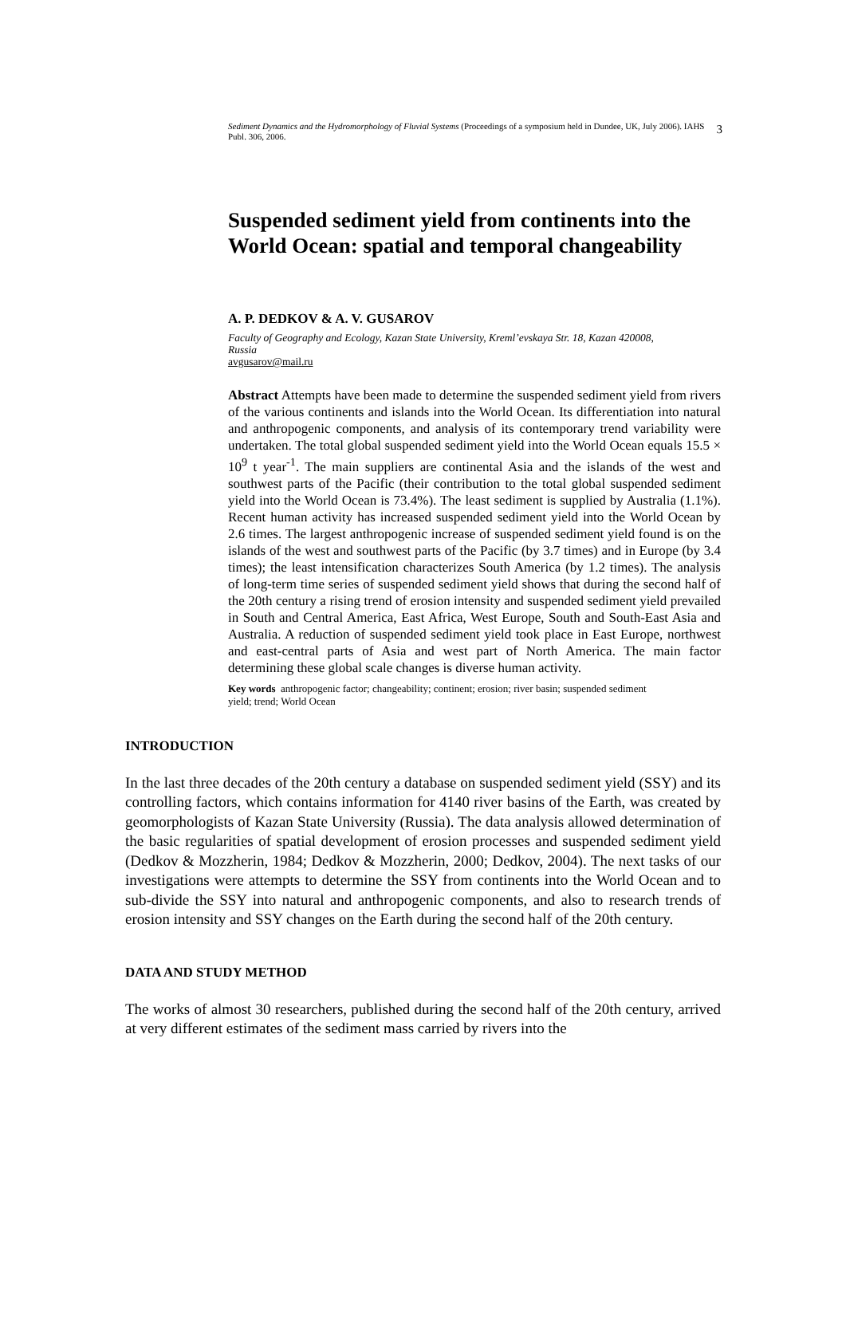Sediment Dynamics and the Hydromorphology of Fluvial Systems (Proceedings of a symposium held in Dundee, UK, July 2006). IAHS Publ. 306, 2006.
3
Suspended sediment yield from continents into the World Ocean: spatial and temporal changeability
A. P. DEDKOV & A. V. GUSAROV
Faculty of Geography and Ecology, Kazan State University, Kreml’evskaya Str. 18, Kazan 420008, Russia
avgusarov@mail.ru
Abstract Attempts have been made to determine the suspended sediment yield from rivers of the various continents and islands into the World Ocean. Its differentiation into natural and anthropogenic components, and analysis of its contemporary trend variability were undertaken. The total global suspended sediment yield into the World Ocean equals 15.5 × 10<sup>9</sup> t year<sup>-1</sup>. The main suppliers are continental Asia and the islands of the west and southwest parts of the Pacific (their contribution to the total global suspended sediment yield into the World Ocean is 73.4%). The least sediment is supplied by Australia (1.1%). Recent human activity has increased suspended sediment yield into the World Ocean by 2.6 times. The largest anthropogenic increase of suspended sediment yield found is on the islands of the west and southwest parts of the Pacific (by 3.7 times) and in Europe (by 3.4 times); the least intensification characterizes South America (by 1.2 times). The analysis of long-term time series of suspended sediment yield shows that during the second half of the 20th century a rising trend of erosion intensity and suspended sediment yield prevailed in South and Central America, East Africa, West Europe, South and South-East Asia and Australia. A reduction of suspended sediment yield took place in East Europe, northwest and east-central parts of Asia and west part of North America. The main factor determining these global scale changes is diverse human activity.
Key words anthropogenic factor; changeability; continent; erosion; river basin; suspended sediment yield; trend; World Ocean
INTRODUCTION
In the last three decades of the 20th century a database on suspended sediment yield (SSY) and its controlling factors, which contains information for 4140 river basins of the Earth, was created by geomorphologists of Kazan State University (Russia). The data analysis allowed determination of the basic regularities of spatial development of erosion processes and suspended sediment yield (Dedkov & Mozzherin, 1984; Dedkov & Mozzherin, 2000; Dedkov, 2004). The next tasks of our investigations were attempts to determine the SSY from continents into the World Ocean and to sub-divide the SSY into natural and anthropogenic components, and also to research trends of erosion intensity and SSY changes on the Earth during the second half of the 20th century.
DATA AND STUDY METHOD
The works of almost 30 researchers, published during the second half of the 20th century, arrived at very different estimates of the sediment mass carried by rivers into the